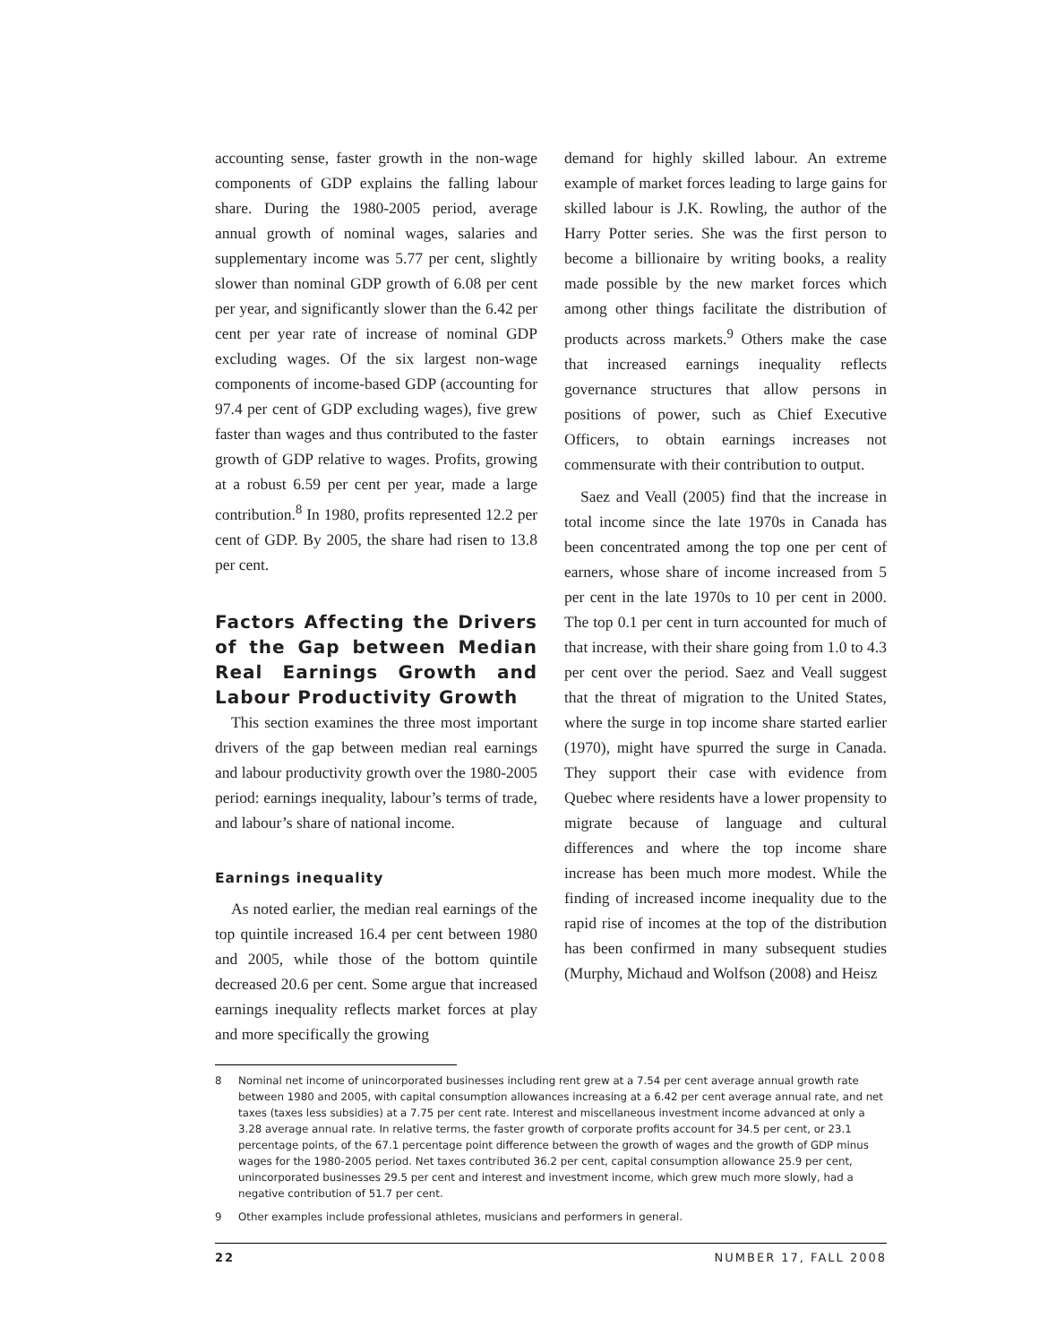accounting sense, faster growth in the non-wage components of GDP explains the falling labour share. During the 1980-2005 period, average annual growth of nominal wages, salaries and supplementary income was 5.77 per cent, slightly slower than nominal GDP growth of 6.08 per cent per year, and significantly slower than the 6.42 per cent per year rate of increase of nominal GDP excluding wages. Of the six largest non-wage components of income-based GDP (accounting for 97.4 per cent of GDP excluding wages), five grew faster than wages and thus contributed to the faster growth of GDP relative to wages. Profits, growing at a robust 6.59 per cent per year, made a large contribution.<sup>8</sup> In 1980, profits represented 12.2 per cent of GDP. By 2005, the share had risen to 13.8 per cent.
Factors Affecting the Drivers of the Gap between Median Real Earnings Growth and Labour Productivity Growth
This section examines the three most important drivers of the gap between median real earnings and labour productivity growth over the 1980-2005 period: earnings inequality, labour’s terms of trade, and labour’s share of national income.
Earnings inequality
As noted earlier, the median real earnings of the top quintile increased 16.4 per cent between 1980 and 2005, while those of the bottom quintile decreased 20.6 per cent. Some argue that increased earnings inequality reflects market forces at play and more specifically the growing
demand for highly skilled labour. An extreme example of market forces leading to large gains for skilled labour is J.K. Rowling, the author of the Harry Potter series. She was the first person to become a billionaire by writing books, a reality made possible by the new market forces which among other things facilitate the distribution of products across markets.<sup>9</sup> Others make the case that increased earnings inequality reflects governance structures that allow persons in positions of power, such as Chief Executive Officers, to obtain earnings increases not commensurate with their contribution to output.
Saez and Veall (2005) find that the increase in total income since the late 1970s in Canada has been concentrated among the top one per cent of earners, whose share of income increased from 5 per cent in the late 1970s to 10 per cent in 2000. The top 0.1 per cent in turn accounted for much of that increase, with their share going from 1.0 to 4.3 per cent over the period. Saez and Veall suggest that the threat of migration to the United States, where the surge in top income share started earlier (1970), might have spurred the surge in Canada. They support their case with evidence from Quebec where residents have a lower propensity to migrate because of language and cultural differences and where the top income share increase has been much more modest. While the finding of increased income inequality due to the rapid rise of incomes at the top of the distribution has been confirmed in many subsequent studies (Murphy, Michaud and Wolfson (2008) and Heisz
8 Nominal net income of unincorporated businesses including rent grew at a 7.54 per cent average annual growth rate between 1980 and 2005, with capital consumption allowances increasing at a 6.42 per cent average annual rate, and net taxes (taxes less subsidies) at a 7.75 per cent rate. Interest and miscellaneous investment income advanced at only a 3.28 average annual rate. In relative terms, the faster growth of corporate profits account for 34.5 per cent, or 23.1 percentage points, of the 67.1 percentage point difference between the growth of wages and the growth of GDP minus wages for the 1980-2005 period. Net taxes contributed 36.2 per cent, capital consumption allowance 25.9 per cent, unincorporated businesses 29.5 per cent and interest and investment income, which grew much more slowly, had a negative contribution of 51.7 per cent.
9 Other examples include professional athletes, musicians and performers in general.
22 NUMBER 17, FALL 2008